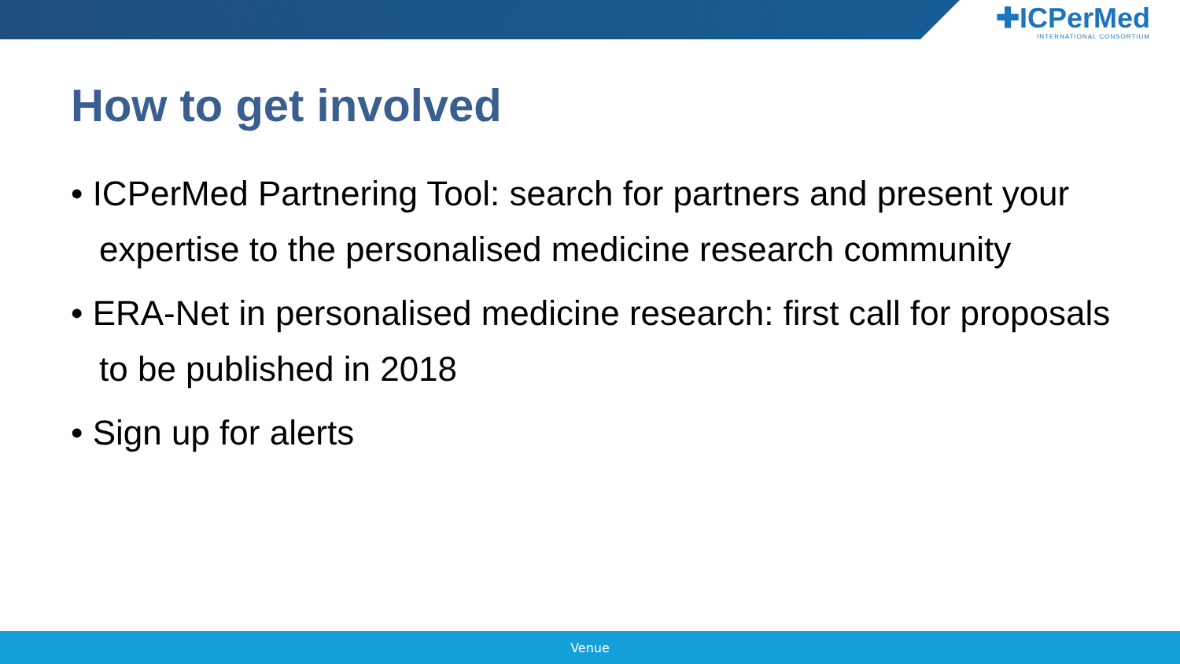✚ICPerMed
INTERNATIONAL CONSORTIUM
How to get involved
• ICPerMed Partnering Tool: search for partners and present your expertise to the personalised medicine research community
• ERA-Net in personalised medicine research: first call for proposals to be published in 2018
• Sign up for alerts
Venue